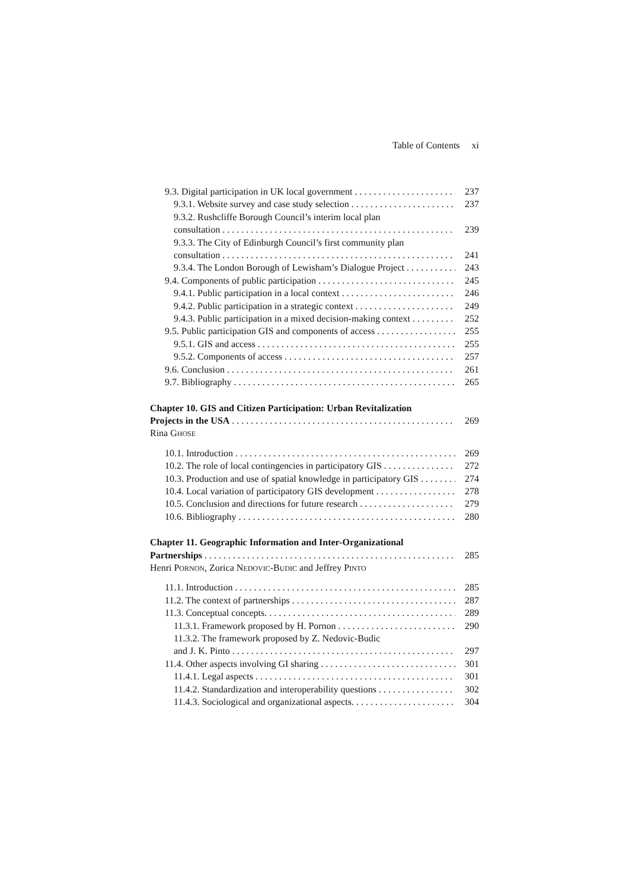Table of Contents xi
9.3. Digital participation in UK local government 237
9.3.1. Website survey and case study selection 237
9.3.2. Rushcliffe Borough Council’s interim local plan
consultation 239
9.3.3. The City of Edinburgh Council’s first community plan
consultation 241
9.3.4. The London Borough of Lewisham’s Dialogue Project 243
9.4. Components of public participation 245
9.4.1. Public participation in a local context 246
9.4.2. Public participation in a strategic context 249
9.4.3. Public participation in a mixed decision-making context 252
9.5. Public participation GIS and components of access 255
9.5.1. GIS and access 255
9.5.2. Components of access 257
9.6. Conclusion 261
9.7. Bibliography 265
Chapter 10. GIS and Citizen Participation: Urban Revitalization
Projects in the USA 269
Rina GHOSE
10.1. Introduction 269
10.2. The role of local contingencies in participatory GIS 272
10.3. Production and use of spatial knowledge in participatory GIS 274
10.4. Local variation of participatory GIS development 278
10.5. Conclusion and directions for future research 279
10.6. Bibliography 280
Chapter 11. Geographic Information and Inter-Organizational
Partnerships 285
Henri PORNON, Zorica NEDOVIC-BUDIC and Jeffrey PINTO
11.1. Introduction 285
11.2. The context of partnerships 287
11.3. Conceptual concepts. 289
11.3.1. Framework proposed by H. Pornon 290
11.3.2. The framework proposed by Z. Nedovic-Budic
and J. K. Pinto 297
11.4. Other aspects involving GI sharing 301
11.4.1. Legal aspects 301
11.4.2. Standardization and interoperability questions 302
11.4.3. Sociological and organizational aspects. 304